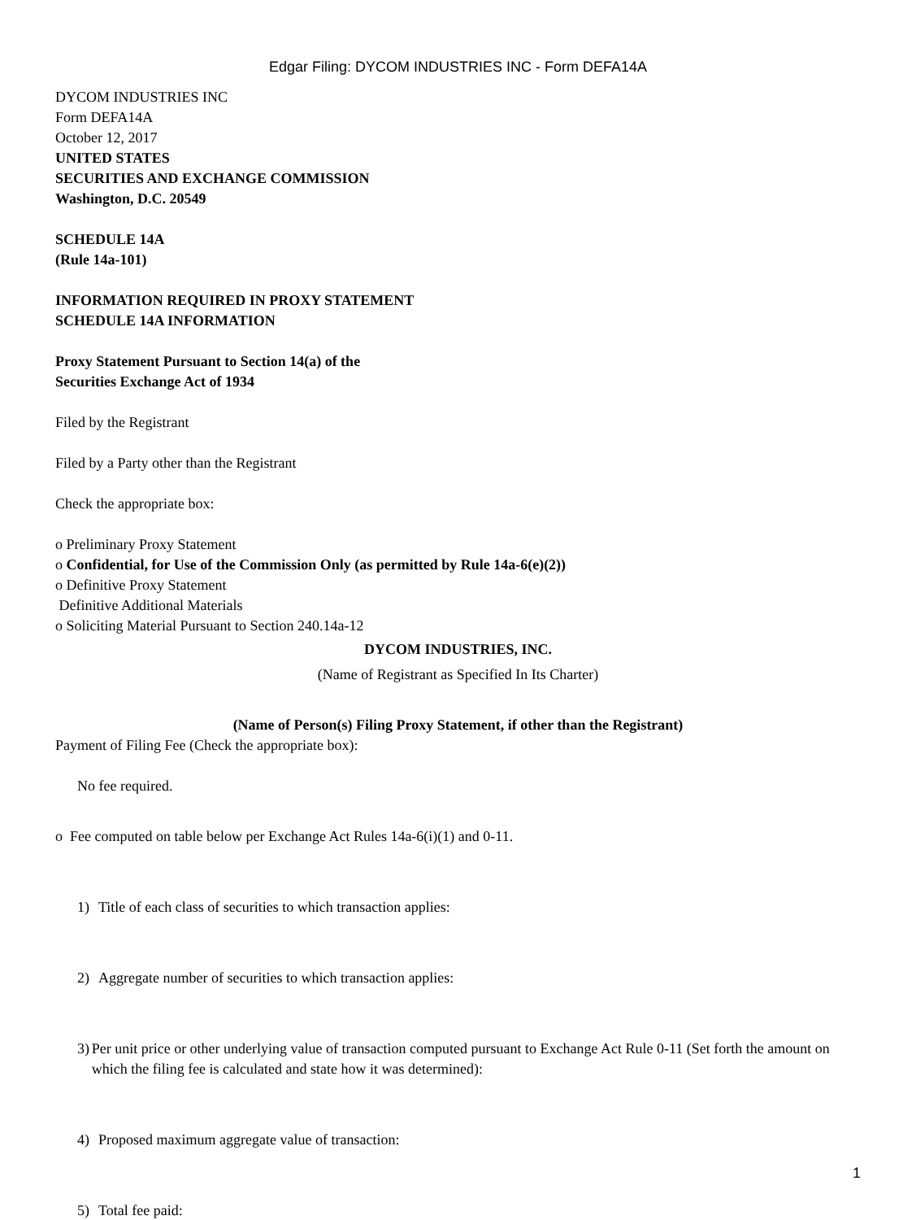Edgar Filing: DYCOM INDUSTRIES INC - Form DEFA14A
DYCOM INDUSTRIES INC
Form DEFA14A
October 12, 2017
UNITED STATES
SECURITIES AND EXCHANGE COMMISSION
Washington, D.C. 20549
SCHEDULE 14A
(Rule 14a-101)
INFORMATION REQUIRED IN PROXY STATEMENT
SCHEDULE 14A INFORMATION
Proxy Statement Pursuant to Section 14(a) of the
Securities Exchange Act of 1934
Filed by the Registrant
Filed by a Party other than the Registrant
Check the appropriate box:
o Preliminary Proxy Statement
o Confidential, for Use of the Commission Only (as permitted by Rule 14a-6(e)(2))
o Definitive Proxy Statement
Definitive Additional Materials
o Soliciting Material Pursuant to Section 240.14a-12
DYCOM INDUSTRIES, INC.
(Name of Registrant as Specified In Its Charter)
(Name of Person(s) Filing Proxy Statement, if other than the Registrant)
Payment of Filing Fee (Check the appropriate box):
No fee required.
o Fee computed on table below per Exchange Act Rules 14a-6(i)(1) and 0-11.
1) Title of each class of securities to which transaction applies:
2) Aggregate number of securities to which transaction applies:
3) Per unit price or other underlying value of transaction computed pursuant to Exchange Act Rule 0-11 (Set forth the amount on which the filing fee is calculated and state how it was determined):
4) Proposed maximum aggregate value of transaction:
5) Total fee paid:
1